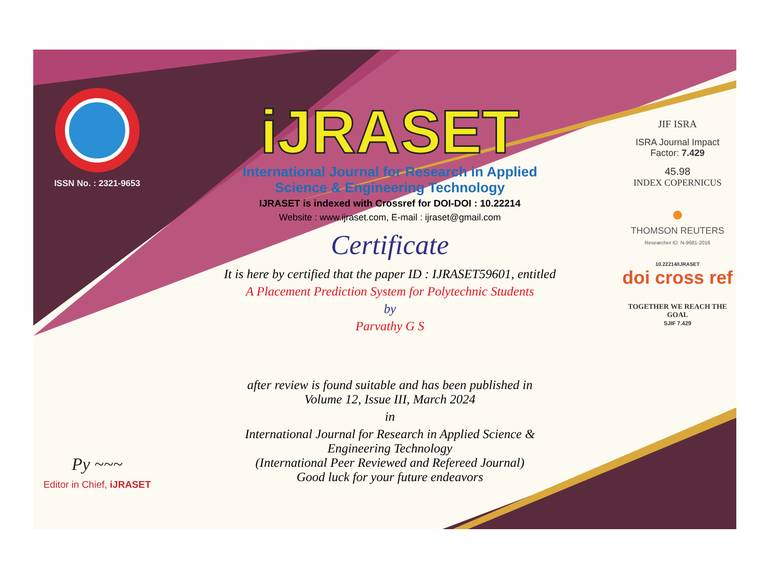ISSN No. : 2321-9653
Py ~~~
Editor in Chief, iJRASET
iJRASET
International Journal for Research in Applied
Science & Engineering Technology
IJRASET is indexed with Crossref for DOI-DOI : 10.22214
Website : www.ijraset.com, E-mail : ijraset@gmail.com
Certificate
It is here by certified that the paper ID : IJRASET59601, entitled
A Placement Prediction System for Polytechnic Students
by
Parvathy G S
after review is found suitable and has been published in
Volume 12, Issue III, March 2024
in
International Journal for Research in Applied Science &
Engineering Technology
(International Peer Reviewed and Refereed Journal)
Good luck for your future endeavors
JIF ISRA
ISRA Journal Impact
Factor: 7.429
45.98
INDEX COPERNICUS
●
THOMSON REUTERS
Researcher ID: N-9681-2016
10.22214/IJRASET
doi cross ref
TOGETHER WE REACH THE GOAL
SJIF 7.429